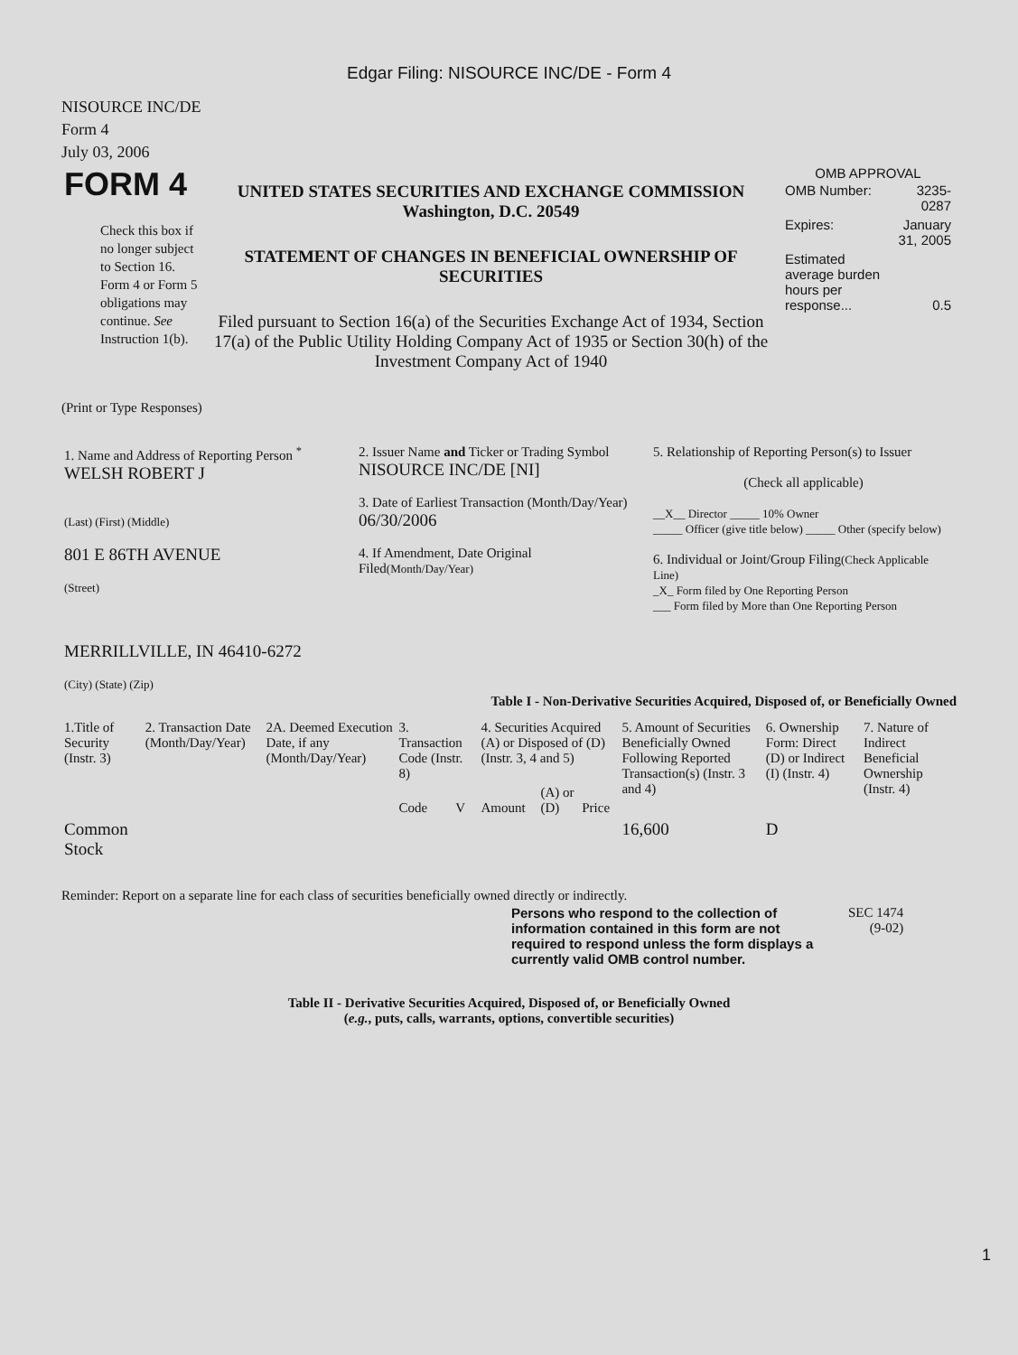Edgar Filing: NISOURCE INC/DE - Form 4
NISOURCE INC/DE
Form 4
July 03, 2006
| FORM 4 Check this box if no longer subject to Section 16. Form 4 or Form 5 obligations may continue. See Instruction 1(b). | UNITED STATES SECURITIES AND EXCHANGE COMMISSION Washington, D.C. 20549 STATEMENT OF CHANGES IN BENEFICIAL OWNERSHIP OF SECURITIES Filed pursuant to Section 16(a) of the Securities Exchange Act of 1934, Section 17(a) of the Public Utility Holding Company Act of 1935 or Section 30(h) of the Investment Company Act of 1940 | OMB APPROVAL / OMB Number: / 3235-0287 / / Expires: / January 31, 2005 / / Estimated average burden hours per response... / 0.5 / |
(Print or Type Responses)
| 1. Name and Address of Reporting Person <sup>*</sup> WELSH ROBERT J (Last) (First) (Middle) 801 E 86TH AVENUE (Street) MERRILLVILLE, IN 46410-6272 (City) (State) (Zip) | 2. Issuer Name and Ticker or Trading Symbol NISOURCE INC/DE [NI] 3. Date of Earliest Transaction (Month/Day/Year) 06/30/2006 4. If Amendment, Date Original Filed (Month/Day/Year) | 5. Relationship of Reporting Person(s) to Issuer (Check all applicable) __X__ Director _____ 10% Owner _____ Officer (give title below) _____ Other (specify below) 6. Individual or Joint/Group Filing (Check Applicable Line) _X_ Form filed by One Reporting Person ___ Form filed by More than One Reporting Person |
Table I - Non-Derivative Securities Acquired, Disposed of, or Beneficially Owned
| 1.Title of Security (Instr. 3) | 2. Transaction Date (Month/Day/Year) | 2A. Deemed Execution Date, if any (Month/Day/Year) | 3. Transaction Code (Instr. 8) | | 4. Securities Acquired (A) or Disposed of (D) (Instr. 3, 4 and 5) | | | 5. Amount of Securities Beneficially Owned Following Reported Transaction(s) (Instr. 3 and 4) | 6. Ownership Form: Direct (D) or Indirect (I) (Instr. 4) | 7. Nature of Indirect Beneficial Ownership (Instr. 4) |
| --- | --- | --- | --- | --- | --- | --- | --- | --- | --- | --- |
| | | | Code | V | Amount | (A) or (D) | Price | | | |
| Common Stock | | | | | | | | 16,600 | D | |
Reminder: Report on a separate line for each class of securities beneficially owned directly or indirectly.
| Persons who respond to the collection of information contained in this form are not required to respond unless the form displays a currently valid OMB control number. | SEC 1474 (9-02) |
Table II - Derivative Securities Acquired, Disposed of, or Beneficially Owned
(e.g., puts, calls, warrants, options, convertible securities)
1